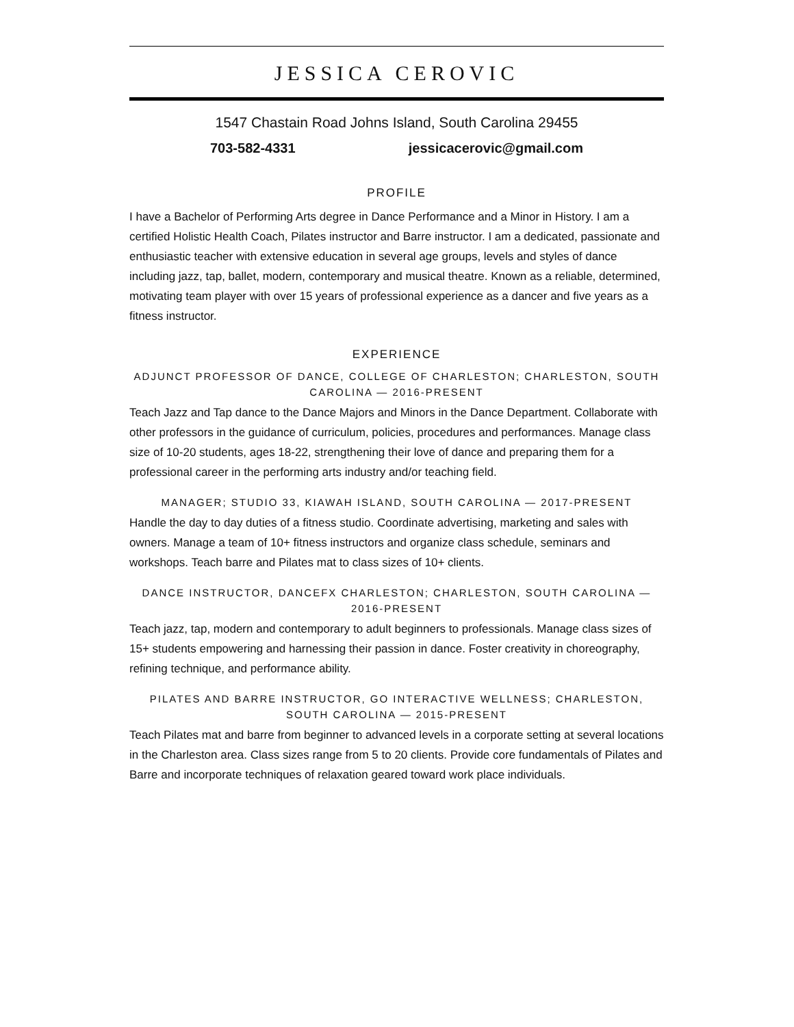JESSICA CEROVIC
1547 Chastain Road Johns Island, South Carolina 29455
703-582-4331 jessicacerovic@gmail.com
PROFILE
I have a Bachelor of Performing Arts degree in Dance Performance and a Minor in History. I am a certified Holistic Health Coach, Pilates instructor and Barre instructor. I am a dedicated, passionate and enthusiastic teacher with extensive education in several age groups, levels and styles of dance including jazz, tap, ballet, modern, contemporary and musical theatre. Known as a reliable, determined, motivating team player with over 15 years of professional experience as a dancer and five years as a fitness instructor.
EXPERIENCE
ADJUNCT PROFESSOR OF DANCE, COLLEGE OF CHARLESTON; CHARLESTON, SOUTH CAROLINA — 2016-PRESENT
Teach Jazz and Tap dance to the Dance Majors and Minors in the Dance Department. Collaborate with other professors in the guidance of curriculum, policies, procedures and performances. Manage class size of 10-20 students, ages 18-22, strengthening their love of dance and preparing them for a professional career in the performing arts industry and/or teaching field.
MANAGER; STUDIO 33, KIAWAH ISLAND, SOUTH CAROLINA — 2017-PRESENT
Handle the day to day duties of a fitness studio. Coordinate advertising, marketing and sales with owners. Manage a team of 10+ fitness instructors and organize class schedule, seminars and workshops. Teach barre and Pilates mat to class sizes of 10+ clients.
DANCE INSTRUCTOR, DANCEFX CHARLESTON; CHARLESTON, SOUTH CAROLINA — 2016-PRESENT
Teach jazz, tap, modern and contemporary to adult beginners to professionals. Manage class sizes of 15+ students empowering and harnessing their passion in dance. Foster creativity in choreography, refining technique, and performance ability.
PILATES AND BARRE INSTRUCTOR, GO INTERACTIVE WELLNESS; CHARLESTON, SOUTH CAROLINA — 2015-PRESENT
Teach Pilates mat and barre from beginner to advanced levels in a corporate setting at several locations in the Charleston area. Class sizes range from 5 to 20 clients. Provide core fundamentals of Pilates and Barre and incorporate techniques of relaxation geared toward work place individuals.